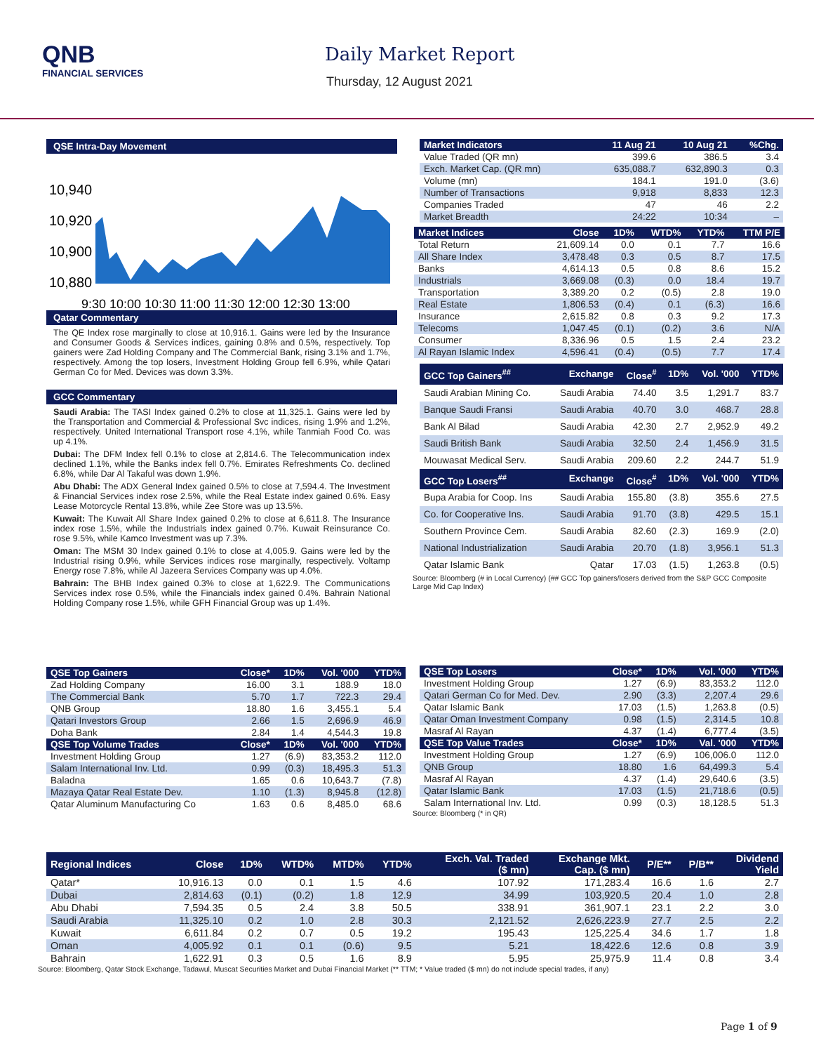QNB
FINANCIAL SERVICES
Daily Market Report
Thursday, 12 August 2021
QSE Intra-Day Movement
10,940
10,920
10,900
10,880
9:30 10:00 10:30 11:00 11:30 12:00 12:30 13:00
Qatar Commentary
The QE Index rose marginally to close at 10,916.1. Gains were led by the Insurance and Consumer Goods & Services indices, gaining 0.8% and 0.5%, respectively. Top gainers were Zad Holding Company and The Commercial Bank, rising 3.1% and 1.7%, respectively. Among the top losers, Investment Holding Group fell 6.9%, while Qatari German Co for Med. Devices was down 3.3%.
GCC Commentary
Saudi Arabia: The TASI Index gained 0.2% to close at 11,325.1. Gains were led by the Transportation and Commercial & Professional Svc indices, rising 1.9% and 1.2%, respectively. United International Transport rose 4.1%, while Tanmiah Food Co. was up 4.1%.
Dubai: The DFM Index fell 0.1% to close at 2,814.6. The Telecommunication index declined 1.1%, while the Banks index fell 0.7%. Emirates Refreshments Co. declined 6.8%, while Dar Al Takaful was down 1.9%.
Abu Dhabi: The ADX General Index gained 0.5% to close at 7,594.4. The Investment & Financial Services index rose 2.5%, while the Real Estate index gained 0.6%. Easy Lease Motorcycle Rental 13.8%, while Zee Store was up 13.5%.
Kuwait: The Kuwait All Share Index gained 0.2% to close at 6,611.8. The Insurance index rose 1.5%, while the Industrials index gained 0.7%. Kuwait Reinsurance Co. rose 9.5%, while Kamco Investment was up 7.3%.
Oman: The MSM 30 Index gained 0.1% to close at 4,005.9. Gains were led by the Industrial rising 0.9%, while Services indices rose marginally, respectively. Voltamp Energy rose 7.8%, while Al Jazeera Services Company was up 4.0%.
Bahrain: The BHB Index gained 0.3% to close at 1,622.9. The Communications Services index rose 0.5%, while the Financials index gained 0.4%. Bahrain National Holding Company rose 1.5%, while GFH Financial Group was up 1.4%.
| Market Indicators | 11 Aug 21 | 10 Aug 21 | %Chg. |
| --- | --- | --- | --- |
| Value Traded (QR mn) | 399.6 | 386.5 | 3.4 |
| Exch. Market Cap. (QR mn) | 635,088.7 | 632,890.3 | 0.3 |
| Volume (mn) | 184.1 | 191.0 | (3.6) |
| Number of Transactions | 9,918 | 8,833 | 12.3 |
| Companies Traded | 47 | 46 | 2.2 |
| Market Breadth | 24:22 | 10:34 | – |
| Market Indices | Close | 1D% | WTD% | YTD% | TTM P/E |
| --- | --- | --- | --- | --- | --- |
| Total Return | 21,609.14 | 0.0 | 0.1 | 7.7 | 16.6 |
| All Share Index | 3,478.48 | 0.3 | 0.5 | 8.7 | 17.5 |
| Banks | 4,614.13 | 0.5 | 0.8 | 8.6 | 15.2 |
| Industrials | 3,669.08 | (0.3) | 0.0 | 18.4 | 19.7 |
| Transportation | 3,389.20 | 0.2 | (0.5) | 2.8 | 19.0 |
| Real Estate | 1,806.53 | (0.4) | 0.1 | (6.3) | 16.6 |
| Insurance | 2,615.82 | 0.8 | 0.3 | 9.2 | 17.3 |
| Telecoms | 1,047.45 | (0.1) | (0.2) | 3.6 | N/A |
| Consumer | 8,336.96 | 0.5 | 1.5 | 2.4 | 23.2 |
| Al Rayan Islamic Index | 4,596.41 | (0.4) | (0.5) | 7.7 | 17.4 |
| GCC Top Gainers<sup>##</sup> | Exchange | Close<sup>#</sup> | 1D% | Vol. '000 | YTD% |
| --- | --- | --- | --- | --- | --- |
| Saudi Arabian Mining Co. | Saudi Arabia | 74.40 | 3.5 | 1,291.7 | 83.7 |
| Banque Saudi Fransi | Saudi Arabia | 40.70 | 3.0 | 468.7 | 28.8 |
| Bank Al Bilad | Saudi Arabia | 42.30 | 2.7 | 2,952.9 | 49.2 |
| Saudi British Bank | Saudi Arabia | 32.50 | 2.4 | 1,456.9 | 31.5 |
| Mouwasat Medical Serv. | Saudi Arabia | 209.60 | 2.2 | 244.7 | 51.9 |
| GCC Top Losers<sup>##</sup> | Exchange | Close<sup>#</sup> | 1D% | Vol. '000 | YTD% |
| Bupa Arabia for Coop. Ins | Saudi Arabia | 155.80 | (3.8) | 355.6 | 27.5 |
| Co. for Cooperative Ins. | Saudi Arabia | 91.70 | (3.8) | 429.5 | 15.1 |
| Southern Province Cem. | Saudi Arabia | 82.60 | (2.3) | 169.9 | (2.0) |
| National Industrialization | Saudi Arabia | 20.70 | (1.8) | 3,956.1 | 51.3 |
| Qatar Islamic Bank | Qatar | 17.03 | (1.5) | 1,263.8 | (0.5) |
Source: Bloomberg (# in Local Currency) (## GCC Top gainers/losers derived from the S&P GCC Composite Large Mid Cap Index)
| QSE Top Gainers | Close* | 1D% | Vol. '000 | YTD% |
| --- | --- | --- | --- | --- |
| Zad Holding Company | 16.00 | 3.1 | 188.9 | 18.0 |
| The Commercial Bank | 5.70 | 1.7 | 722.3 | 29.4 |
| QNB Group | 18.80 | 1.6 | 3,455.1 | 5.4 |
| Qatari Investors Group | 2.66 | 1.5 | 2,696.9 | 46.9 |
| Doha Bank | 2.84 | 1.4 | 4,544.3 | 19.8 |
| QSE Top Volume Trades | Close* | 1D% | Vol. '000 | YTD% |
| Investment Holding Group | 1.27 | (6.9) | 83,353.2 | 112.0 |
| Salam International Inv. Ltd. | 0.99 | (0.3) | 18,495.3 | 51.3 |
| Baladna | 1.65 | 0.6 | 10,643.7 | (7.8) |
| Mazaya Qatar Real Estate Dev. | 1.10 | (1.3) | 8,945.8 | (12.8) |
| Qatar Aluminum Manufacturing Co | 1.63 | 0.6 | 8,485.0 | 68.6 |
| QSE Top Losers | Close* | 1D% | Vol. '000 | YTD% |
| --- | --- | --- | --- | --- |
| Investment Holding Group | 1.27 | (6.9) | 83,353.2 | 112.0 |
| Qatari German Co for Med. Dev. | 2.90 | (3.3) | 2,207.4 | 29.6 |
| Qatar Islamic Bank | 17.03 | (1.5) | 1,263.8 | (0.5) |
| Qatar Oman Investment Company | 0.98 | (1.5) | 2,314.5 | 10.8 |
| Masraf Al Rayan | 4.37 | (1.4) | 6,777.4 | (3.5) |
| QSE Top Value Trades | Close* | 1D% | Val. '000 | YTD% |
| Investment Holding Group | 1.27 | (6.9) | 106,006.0 | 112.0 |
| QNB Group | 18.80 | 1.6 | 64,499.3 | 5.4 |
| Masraf Al Rayan | 4.37 | (1.4) | 29,640.6 | (3.5) |
| Qatar Islamic Bank | 17.03 | (1.5) | 21,718.6 | (0.5) |
| Salam International Inv. Ltd. | 0.99 | (0.3) | 18,128.5 | 51.3 |
Source: Bloomberg (* in QR)
| Regional Indices | Close | 1D% | WTD% | MTD% | YTD% | Exch. Val. Traded ($ mn) | Exchange Mkt. Cap. ($ mn) | P/E** | P/B** | Dividend Yield |
| --- | --- | --- | --- | --- | --- | --- | --- | --- | --- | --- |
| Qatar* | 10,916.13 | 0.0 | 0.1 | 1.5 | 4.6 | 107.92 | 171,283.4 | 16.6 | 1.6 | 2.7 |
| Dubai | 2,814.63 | (0.1) | (0.2) | 1.8 | 12.9 | 34.99 | 103,920.5 | 20.4 | 1.0 | 2.8 |
| Abu Dhabi | 7,594.35 | 0.5 | 2.4 | 3.8 | 50.5 | 338.91 | 361,907.1 | 23.1 | 2.2 | 3.0 |
| Saudi Arabia | 11,325.10 | 0.2 | 1.0 | 2.8 | 30.3 | 2,121.52 | 2,626,223.9 | 27.7 | 2.5 | 2.2 |
| Kuwait | 6,611.84 | 0.2 | 0.7 | 0.5 | 19.2 | 195.43 | 125,225.4 | 34.6 | 1.7 | 1.8 |
| Oman | 4,005.92 | 0.1 | 0.1 | (0.6) | 9.5 | 5.21 | 18,422.6 | 12.6 | 0.8 | 3.9 |
| Bahrain | 1,622.91 | 0.3 | 0.5 | 1.6 | 8.9 | 5.95 | 25,975.9 | 11.4 | 0.8 | 3.4 |
Source: Bloomberg, Qatar Stock Exchange, Tadawul, Muscat Securities Market and Dubai Financial Market (** TTM; * Value traded ($ mn) do not include special trades, if any)
Page 1 of 9